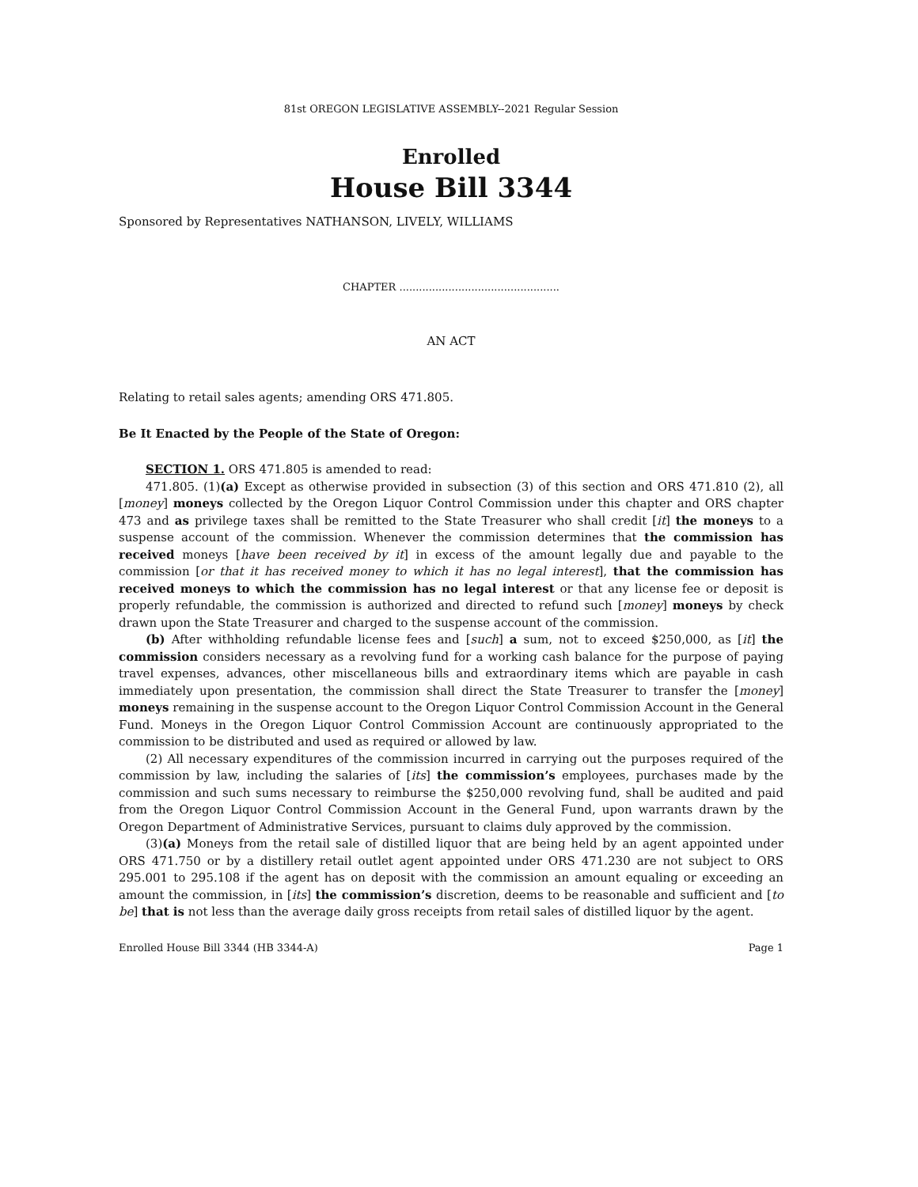81st OREGON LEGISLATIVE ASSEMBLY--2021 Regular Session
Enrolled
House Bill 3344
Sponsored by Representatives NATHANSON, LIVELY, WILLIAMS
CHAPTER .................................................
AN ACT
Relating to retail sales agents; amending ORS 471.805.
Be It Enacted by the People of the State of Oregon:
SECTION 1. ORS 471.805 is amended to read:
471.805. (1)(a) Except as otherwise provided in subsection (3) of this section and ORS 471.810 (2), all [money] moneys collected by the Oregon Liquor Control Commission under this chapter and ORS chapter 473 and as privilege taxes shall be remitted to the State Treasurer who shall credit [it] the moneys to a suspense account of the commission. Whenever the commission determines that the commission has received moneys [have been received by it] in excess of the amount legally due and payable to the commission [or that it has received money to which it has no legal interest], that the commission has received moneys to which the commission has no legal interest or that any license fee or deposit is properly refundable, the commission is authorized and directed to refund such [money] moneys by check drawn upon the State Treasurer and charged to the suspense account of the commission.
(b) After withholding refundable license fees and [such] a sum, not to exceed $250,000, as [it] the commission considers necessary as a revolving fund for a working cash balance for the purpose of paying travel expenses, advances, other miscellaneous bills and extraordinary items which are payable in cash immediately upon presentation, the commission shall direct the State Treasurer to transfer the [money] moneys remaining in the suspense account to the Oregon Liquor Control Commission Account in the General Fund. Moneys in the Oregon Liquor Control Commission Account are continuously appropriated to the commission to be distributed and used as required or allowed by law.
(2) All necessary expenditures of the commission incurred in carrying out the purposes required of the commission by law, including the salaries of [its] the commission’s employees, purchases made by the commission and such sums necessary to reimburse the $250,000 revolving fund, shall be audited and paid from the Oregon Liquor Control Commission Account in the General Fund, upon warrants drawn by the Oregon Department of Administrative Services, pursuant to claims duly approved by the commission.
(3)(a) Moneys from the retail sale of distilled liquor that are being held by an agent appointed under ORS 471.750 or by a distillery retail outlet agent appointed under ORS 471.230 are not subject to ORS 295.001 to 295.108 if the agent has on deposit with the commission an amount equaling or exceeding an amount the commission, in [its] the commission’s discretion, deems to be reasonable and sufficient and [to be] that is not less than the average daily gross receipts from retail sales of distilled liquor by the agent.
Enrolled House Bill 3344 (HB 3344-A) Page 1